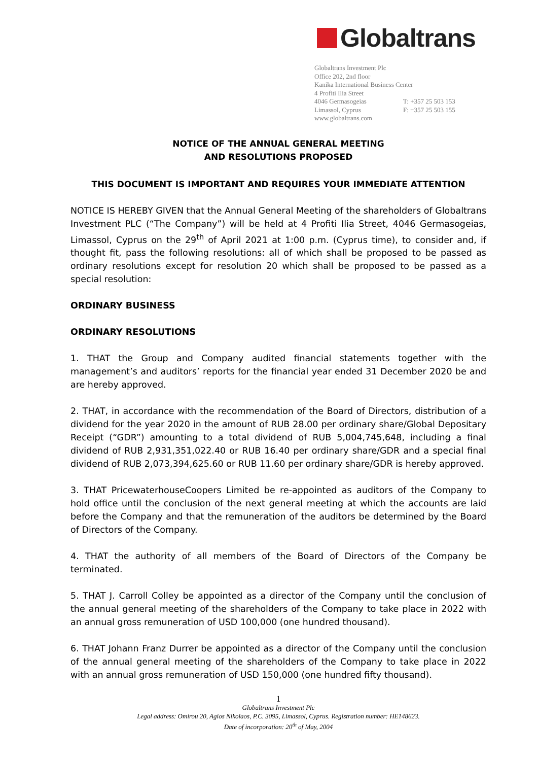Globaltrans
Globaltrans Investment Plc
Office 202, 2nd floor
Kanika International Business Center
4 Profiti Ilia Street
4046 Germasogeias T: +357 25 503 153
Limassol, Cyprus F: +357 25 503 155
www.globaltrans.com
NOTICE OF THE ANNUAL GENERAL MEETING
AND RESOLUTIONS PROPOSED
THIS DOCUMENT IS IMPORTANT AND REQUIRES YOUR IMMEDIATE ATTENTION
NOTICE IS HEREBY GIVEN that the Annual General Meeting of the shareholders of Globaltrans Investment PLC (“The Company”) will be held at 4 Profiti Ilia Street, 4046 Germasogeias, Limassol, Cyprus on the 29<sup>th</sup> of April 2021 at 1:00 p.m. (Cyprus time), to consider and, if thought fit, pass the following resolutions: all of which shall be proposed to be passed as ordinary resolutions except for resolution 20 which shall be proposed to be passed as a special resolution:
ORDINARY BUSINESS
ORDINARY RESOLUTIONS
1. THAT the Group and Company audited financial statements together with the management’s and auditors’ reports for the financial year ended 31 December 2020 be and are hereby approved.
2. THAT, in accordance with the recommendation of the Board of Directors, distribution of a dividend for the year 2020 in the amount of RUB 28.00 per ordinary share/Global Depositary Receipt (“GDR”) amounting to a total dividend of RUB 5,004,745,648, including a final dividend of RUB 2,931,351,022.40 or RUB 16.40 per ordinary share/GDR and a special final dividend of RUB 2,073,394,625.60 or RUB 11.60 per ordinary share/GDR is hereby approved.
3. THAT PricewaterhouseCoopers Limited be re-appointed as auditors of the Company to hold office until the conclusion of the next general meeting at which the accounts are laid before the Company and that the remuneration of the auditors be determined by the Board of Directors of the Company.
4. THAT the authority of all members of the Board of Directors of the Company be terminated.
5. THAT J. Carroll Colley be appointed as a director of the Company until the conclusion of the annual general meeting of the shareholders of the Company to take place in 2022 with an annual gross remuneration of USD 100,000 (one hundred thousand).
6. THAT Johann Franz Durrer be appointed as a director of the Company until the conclusion of the annual general meeting of the shareholders of the Company to take place in 2022 with an annual gross remuneration of USD 150,000 (one hundred fifty thousand).
1
Globaltrans Investment Plc
Legal address: Omirou 20, Agios Nikolaos, P.C. 3095, Limassol, Cyprus. Registration number: HE148623.
Date of incorporation: 20<sup>th</sup> of May, 2004